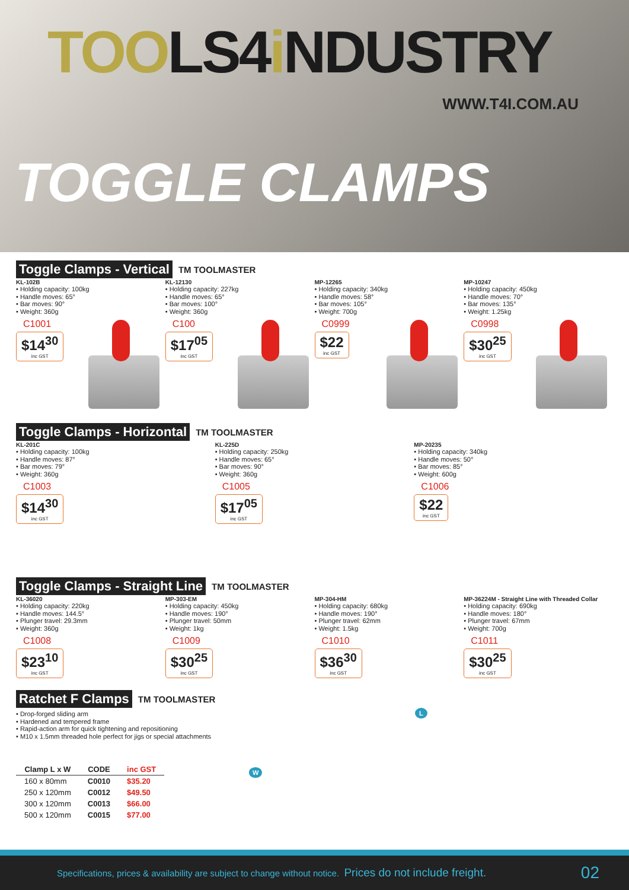TOOLS4i NDUSTRY
WWW.T4I.COM.AU
TOGGLE CLAMPS
Toggle Clamps - Vertical TM TOOLMASTER
KL-102B
• Holding capacity: 100kg
• Handle moves: 65°
• Bar moves: 90°
• Weight: 360g
C1001
$14<sup>30</sup> inc GST
KL-12130
• Holding capacity: 227kg
• Handle moves: 65°
• Bar moves: 100°
• Weight: 360g
C100
$17<sup>05</sup> inc GST
MP-12265
• Holding capacity: 340kg
• Handle moves: 58°
• Bar moves: 105°
• Weight: 700g
C0999
$22 inc GST
MP-10247
• Holding capacity: 450kg
• Handle moves: 70°
• Bar moves: 135°
• Weight: 1.25kg
C0998
$30<sup>25</sup> inc GST
Toggle Clamps - Horizontal TM TOOLMASTER
KL-201C
• Holding capacity: 100kg
• Handle moves: 87°
• Bar moves: 79°
• Weight: 360g
C1003
$14<sup>30</sup> inc GST
KL-225D
• Holding capacity: 250kg
• Handle moves: 65°
• Bar moves: 90°
• Weight: 360g
C1005
$17<sup>05</sup> inc GST
MP-20235
• Holding capacity: 340kg
• Handle moves: 50°
• Bar moves: 85°
• Weight: 600g
C1006
$22 inc GST
Toggle Clamps - Straight Line TM TOOLMASTER
KL-36020
• Holding capacity: 220kg
• Handle moves: 144.5°
• Plunger travel: 29.3mm
• Weight: 360g
C1008
$23<sup>10</sup> inc GST
MP-303-EM
• Holding capacity: 450kg
• Handle moves: 190°
• Plunger travel: 50mm
• Weight: 1kg
C1009
$30<sup>25</sup> inc GST
MP-304-HM
• Holding capacity: 680kg
• Handle moves: 190°
• Plunger travel: 62mm
• Weight: 1.5kg
C1010
$36<sup>30</sup> inc GST
MP-36224M - Straight Line with Threaded Collar
• Holding capacity: 690kg
• Handle moves: 180°
• Plunger travel: 67mm
• Weight: 700g
C1011
$30<sup>25</sup> inc GST
Ratchet F Clamps TM TOOLMASTER
• Drop-forged sliding arm
• Hardened and tempered frame
• Rapid-action arm for quick tightening and repositioning
• M10 x 1.5mm threaded hole perfect for jigs or special attachments
| Clamp L x W | CODE | inc GST |
| --- | --- | --- |
| 160 x 80mm | C0010 | $35.20 |
| 250 x 120mm | C0012 | $49.50 |
| 300 x 120mm | C0013 | $66.00 |
| 500 x 120mm | C0015 | $77.00 |
L
W
Specifications, prices & availability are subject to change without notice. Prices do not include freight. 02